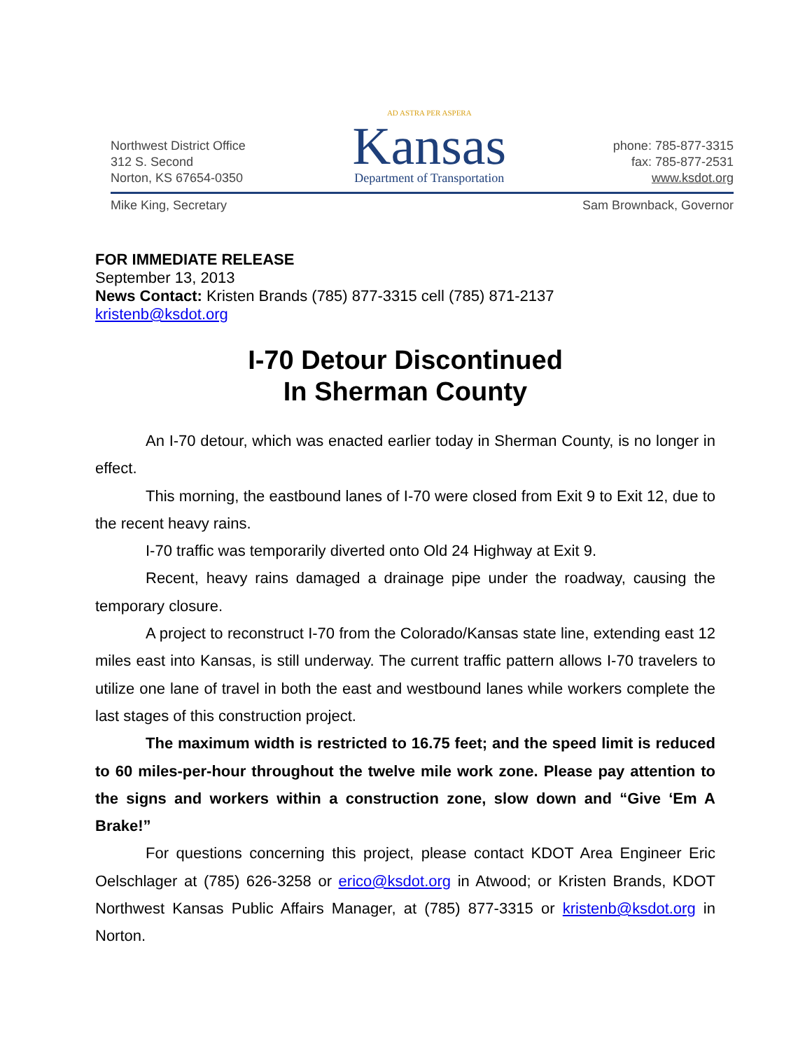Northwest District Office
312 S. Second
Norton, KS 67654-0350
AD ASTRA PER ASPERA
Kansas
Department of Transportation
phone: 785-877-3315
fax: 785-877-2531
www.ksdot.org
Mike King, Secretary Sam Brownback, Governor
FOR IMMEDIATE RELEASE
September 13, 2013
News Contact: Kristen Brands (785) 877-3315 cell (785) 871-2137
kristenb@ksdot.org
I-70 Detour Discontinued
In Sherman County
An I-70 detour, which was enacted earlier today in Sherman County, is no longer in effect.
This morning, the eastbound lanes of I-70 were closed from Exit 9 to Exit 12, due to the recent heavy rains.
I-70 traffic was temporarily diverted onto Old 24 Highway at Exit 9.
Recent, heavy rains damaged a drainage pipe under the roadway, causing the temporary closure.
A project to reconstruct I-70 from the Colorado/Kansas state line, extending east 12 miles east into Kansas, is still underway. The current traffic pattern allows I-70 travelers to utilize one lane of travel in both the east and westbound lanes while workers complete the last stages of this construction project.
The maximum width is restricted to 16.75 feet; and the speed limit is reduced to 60 miles-per-hour throughout the twelve mile work zone. Please pay attention to the signs and workers within a construction zone, slow down and “Give ‘Em A Brake!”
For questions concerning this project, please contact KDOT Area Engineer Eric Oelschlager at (785) 626-3258 or erico@ksdot.org in Atwood; or Kristen Brands, KDOT Northwest Kansas Public Affairs Manager, at (785) 877-3315 or kristenb@ksdot.org in Norton.